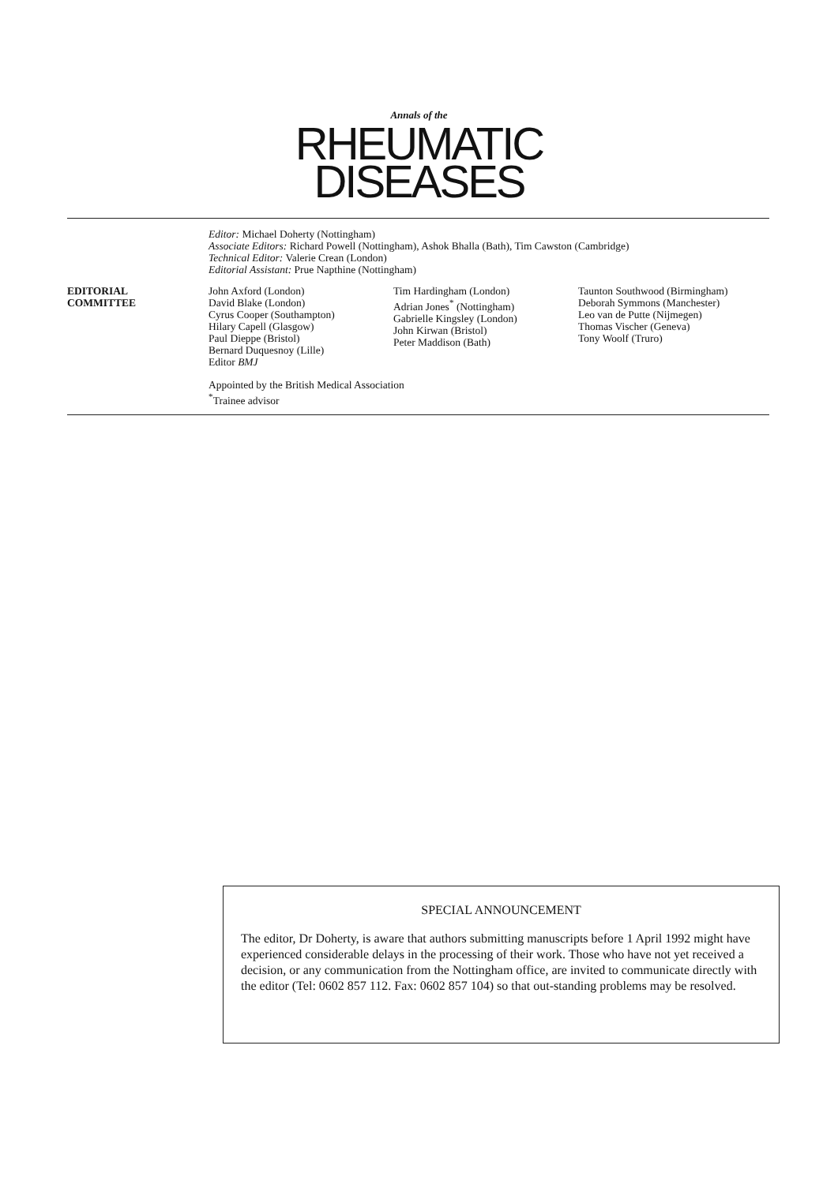Annals of the
RHEUMATIC
DISEASES
Editor: Michael Doherty (Nottingham)
Associate Editors: Richard Powell (Nottingham), Ashok Bhalla (Bath), Tim Cawston (Cambridge)
Technical Editor: Valerie Crean (London)
Editorial Assistant: Prue Napthine (Nottingham)
EDITORIAL
COMMITTEE
John Axford (London)
David Blake (London)
Cyrus Cooper (Southampton)
Hilary Capell (Glasgow)
Paul Dieppe (Bristol)
Bernard Duquesnoy (Lille)
Editor BMJ
Tim Hardingham (London)
Adrian Jones<sup>*</sup> (Nottingham)
Gabrielle Kingsley (London)
John Kirwan (Bristol)
Peter Maddison (Bath)
Taunton Southwood (Birmingham)
Deborah Symmons (Manchester)
Leo van de Putte (Nijmegen)
Thomas Vischer (Geneva)
Tony Woolf (Truro)
Appointed by the British Medical Association
<sup>*</sup> Trainee advisor
SPECIAL ANNOUNCEMENT
The editor, Dr Doherty, is aware that authors submitting manuscripts before 1 April 1992 might have experienced considerable delays in the processing of their work. Those who have not yet received a decision, or any communication from the Nottingham office, are invited to communicate directly with the editor (Tel: 0602 857 112. Fax: 0602 857 104) so that out-standing problems may be resolved.